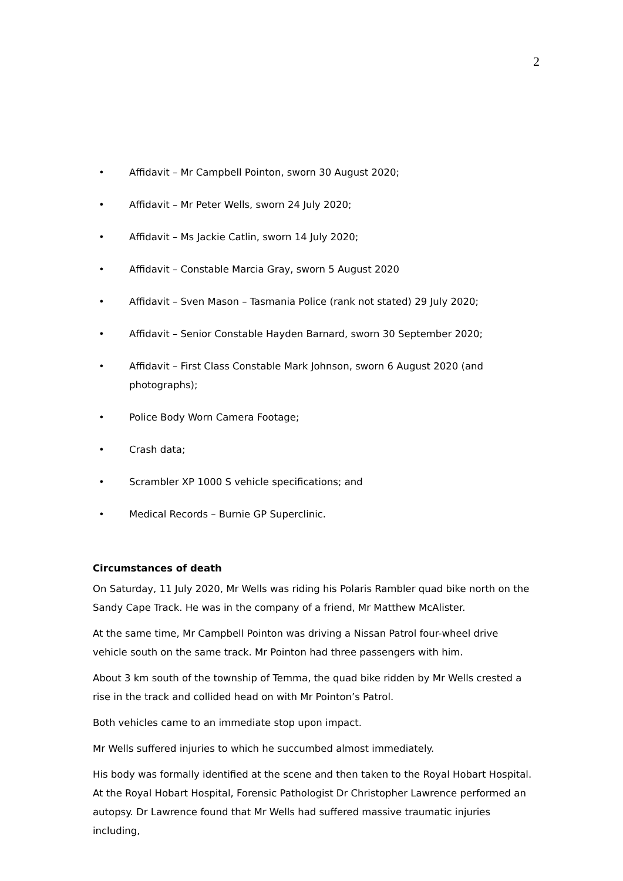2
• Affidavit – Mr Campbell Pointon, sworn 30 August 2020;
• Affidavit – Mr Peter Wells, sworn 24 July 2020;
• Affidavit – Ms Jackie Catlin, sworn 14 July 2020;
• Affidavit – Constable Marcia Gray, sworn 5 August 2020
• Affidavit – Sven Mason – Tasmania Police (rank not stated) 29 July 2020;
• Affidavit – Senior Constable Hayden Barnard, sworn 30 September 2020;
• Affidavit – First Class Constable Mark Johnson, sworn 6 August 2020 (and photographs);
• Police Body Worn Camera Footage;
• Crash data;
• Scrambler XP 1000 S vehicle specifications; and
• Medical Records – Burnie GP Superclinic.
Circumstances of death
On Saturday, 11 July 2020, Mr Wells was riding his Polaris Rambler quad bike north on the Sandy Cape Track. He was in the company of a friend, Mr Matthew McAlister.
At the same time, Mr Campbell Pointon was driving a Nissan Patrol four-wheel drive vehicle south on the same track. Mr Pointon had three passengers with him.
About 3 km south of the township of Temma, the quad bike ridden by Mr Wells crested a rise in the track and collided head on with Mr Pointon’s Patrol.
Both vehicles came to an immediate stop upon impact.
Mr Wells suffered injuries to which he succumbed almost immediately.
His body was formally identified at the scene and then taken to the Royal Hobart Hospital. At the Royal Hobart Hospital, Forensic Pathologist Dr Christopher Lawrence performed an autopsy. Dr Lawrence found that Mr Wells had suffered massive traumatic injuries including,